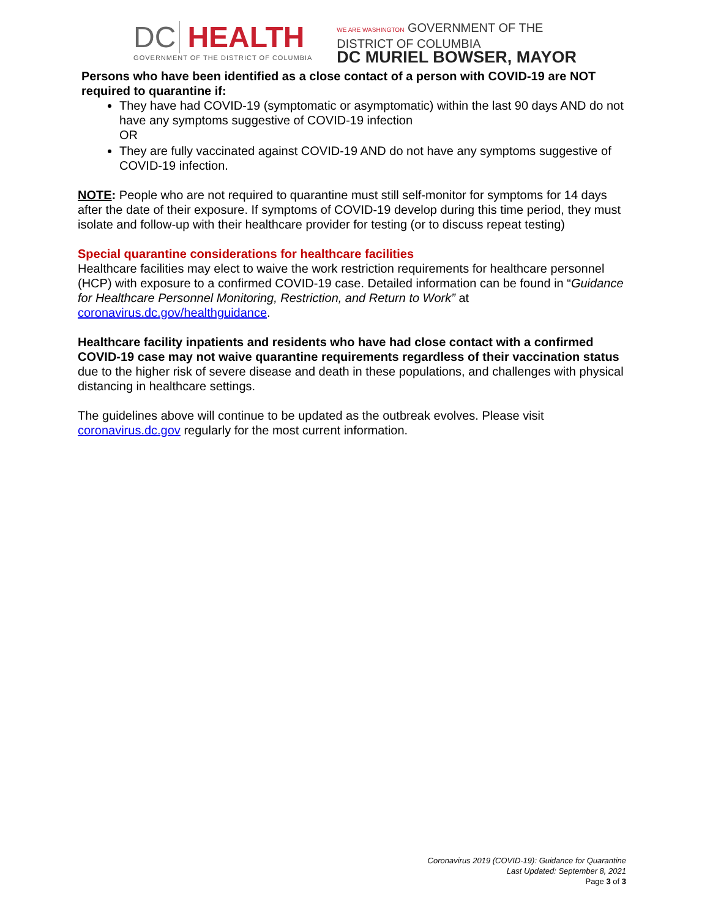DC HEALTH
GOVERNMENT OF THE DISTRICT OF COLUMBIA
WE ARE WASHINGTON GOVERNMENT OF THE
DISTRICT OF COLUMBIA
DC MURIEL BOWSER, MAYOR
Persons who have been identified as a close contact of a person with COVID-19 are NOT required to quarantine if:
They have had COVID-19 (symptomatic or asymptomatic) within the last 90 days AND do not have any symptoms suggestive of COVID-19 infection
OR
They are fully vaccinated against COVID-19 AND do not have any symptoms suggestive of COVID-19 infection.
NOTE: People who are not required to quarantine must still self-monitor for symptoms for 14 days after the date of their exposure. If symptoms of COVID-19 develop during this time period, they must isolate and follow-up with their healthcare provider for testing (or to discuss repeat testing)
Special quarantine considerations for healthcare facilities
Healthcare facilities may elect to waive the work restriction requirements for healthcare personnel (HCP) with exposure to a confirmed COVID-19 case. Detailed information can be found in “Guidance for Healthcare Personnel Monitoring, Restriction, and Return to Work” at coronavirus.dc.gov/healthguidance.
Healthcare facility inpatients and residents who have had close contact with a confirmed COVID-19 case may not waive quarantine requirements regardless of their vaccination status due to the higher risk of severe disease and death in these populations, and challenges with physical distancing in healthcare settings.
The guidelines above will continue to be updated as the outbreak evolves. Please visit coronavirus.dc.gov regularly for the most current information.
Coronavirus 2019 (COVID-19): Guidance for Quarantine
Last Updated: September 8, 2021
Page 3 of 3